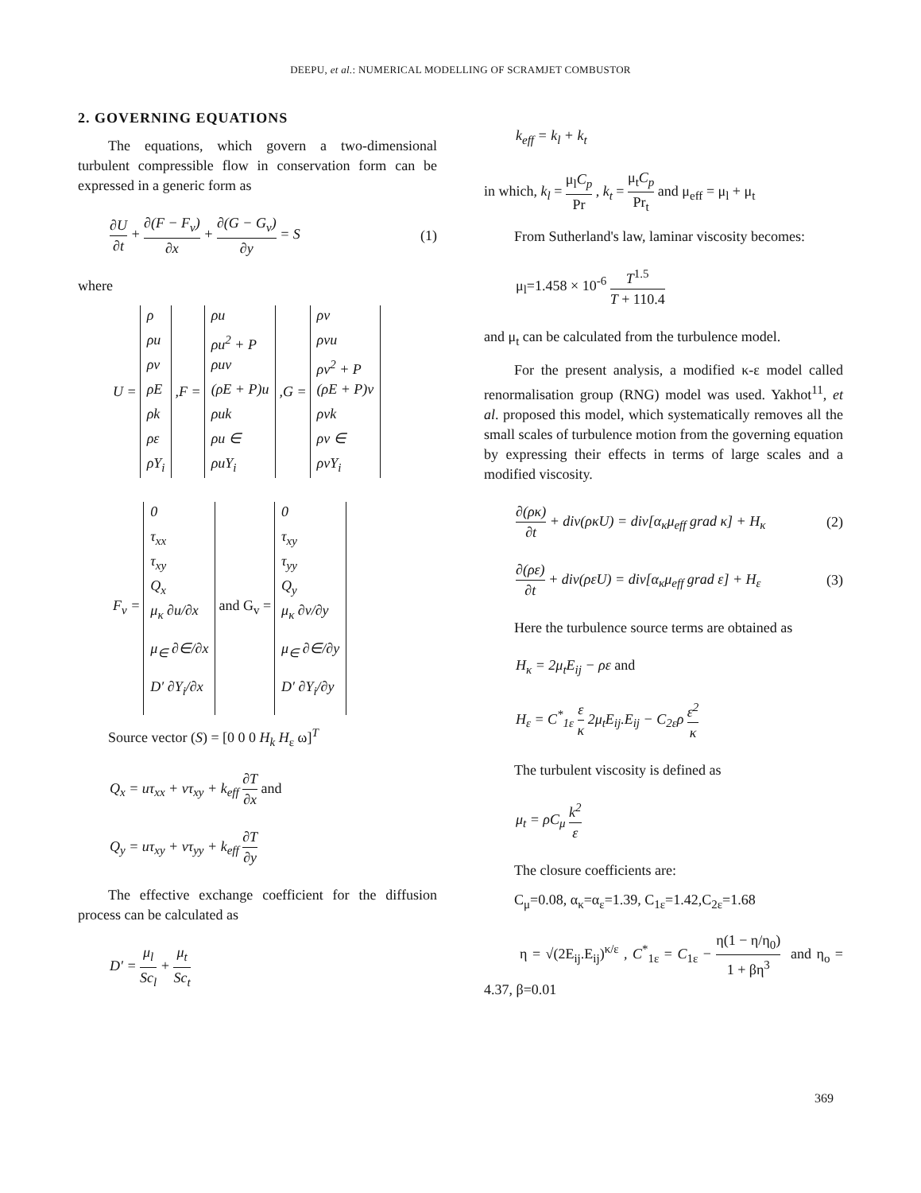DEEPU, et al.: NUMERICAL MODELLING OF SCRAMJET COMBUSTOR
2. GOVERNING EQUATIONS
The equations, which govern a two-dimensional turbulent compressible flow in conservation form can be expressed in a generic form as
∂U ∂t + ∂(F − F<sub>v</sub>) ∂x + ∂(G − G<sub>v</sub>) ∂y = S (1)
where
| U = | ρ ρu ρv ρE ρk ρε ρY<sub>i</sub> | ,F = | ρu ρu<sup>2</sup> + P ρuv (ρE + P)u ρuk ρu ∈ ρuY<sub>i</sub> | ,G = | ρv ρvu ρv<sup>2</sup> + P (ρE + P)v ρvk ρv ∈ ρvY<sub>i</sub> |
| F<sub>v</sub> = | 0 τ<sub>xx</sub> τ<sub>xy</sub> Q<sub>x</sub> μ<sub>κ</sub> ∂u/∂x μ<sub>∈</sub> ∂∈/∂x D′ ∂Y<sub>i</sub>/∂x | and G<sub>v</sub> = | 0 τ<sub>xy</sub> τ<sub>yy</sub> Q<sub>y</sub> μ<sub>κ</sub> ∂v/∂y μ<sub>∈</sub> ∂∈/∂y D′ ∂Y<sub>i</sub>/∂y |
Source vector (S) = [0 0 0 H<sub>k</sub> H<sub>ε</sub> ω]<sup>T</sup>
Q<sub>x</sub> = uτ<sub>xx</sub> + vτ<sub>xy</sub> + k<sub>eff</sub> ∂T ∂x and
Q<sub>y</sub> = uτ<sub>xy</sub> + vτ<sub>yy</sub> + k<sub>eff</sub> ∂T ∂y
The effective exchange coefficient for the diffusion process can be calculated as
D′ = μ<sub>l</sub> Sc<sub>l</sub> + μ<sub>t</sub> Sc<sub>t</sub>
k<sub>eff</sub> = k<sub>l</sub> + k<sub>t</sub>
in which, k<sub>l</sub> = μ<sub>l</sub>C<sub>p</sub> Pr , k<sub>t</sub> = μ<sub>t</sub>C<sub>p</sub> Pr<sub>t</sub> and μ<sub>eff</sub> = μ<sub>l</sub> + μ<sub>t</sub>
From Sutherland's law, laminar viscosity becomes:
μ<sub>l</sub>=1.458 × 10<sup>-6</sup> T<sup>1.5</sup> T + 110.4
and μ<sub>t</sub> can be calculated from the turbulence model.
For the present analysis, a modified κ-ε model called renormalisation group (RNG) model was used. Yakhot<sup>11</sup>, et al. proposed this model, which systematically removes all the small scales of turbulence motion from the governing equation by expressing their effects in terms of large scales and a modified viscosity.
∂(ρκ) ∂t + div(ρκU) = div[α<sub>κ</sub>μ<sub>eff</sub> grad κ] + H<sub>κ</sub> (2)
∂(ρε) ∂t + div(ρεU) = div[α<sub>κ</sub>μ<sub>eff</sub> grad ε] + H<sub>ε</sub> (3)
Here the turbulence source terms are obtained as
H<sub>κ</sub> = 2μ<sub>t</sub>E<sub>ij</sub> − ρε and
H<sub>ε</sub> = C<sup>*</sup><sub>1ε</sub> ε κ 2μ<sub>t</sub>E<sub>ij</sub>.E<sub>ij</sub> − C<sub>2ε</sub>ρ ε<sup>2</sup> κ
The turbulent viscosity is defined as
μ<sub>t</sub> = ρC<sub>μ</sub> k<sup>2</sup> ε
The closure coefficients are:
C<sub>μ</sub>=0.08, α<sub>κ</sub>=α<sub>ε</sub>=1.39, C<sub>1ε</sub>=1.42,C<sub>2ε</sub>=1.68
η = √(2E<sub>ij</sub>.E<sub>ij</sub>)<sup>κ/ε</sup> , C<sup>*</sup><sub>1ε</sub> = C<sub>1ε</sub> − η(1 − η/η<sub>0</sub>) 1 + βη<sup>3</sup> and η<sub>o</sub> = 4.37, β=0.01
369